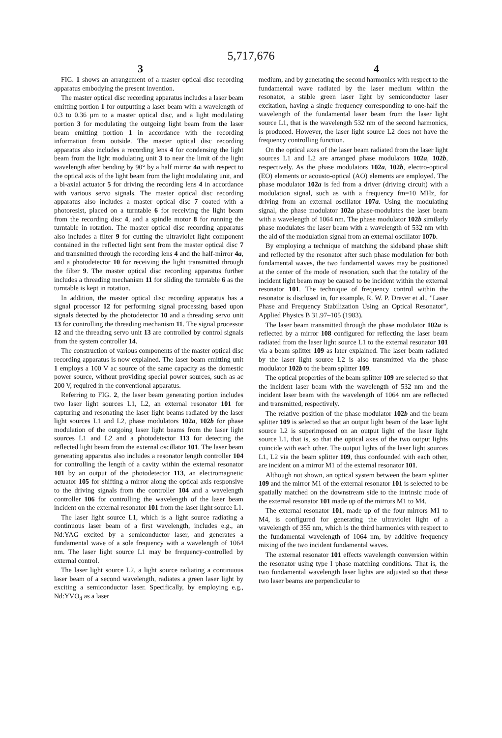5,717,676
3 4
FIG. 1 shows an arrangement of a master optical disc recording apparatus embodying the present invention.
The master optical disc recording apparatus includes a laser beam emitting portion 1 for outputting a laser beam with a wavelength of 0.3 to 0.36 μm to a master optical disc, and a light modulating portion 3 for modulating the outgoing light beam from the laser beam emitting portion 1 in accordance with the recording information from outside. The master optical disc recording apparatus also includes a recording lens 4 for condensing the light beam from the light modulating unit 3 to near the limit of the light wavelength after bending by 90° by a half mirror 4a with respect to the optical axis of the light beam from the light modulating unit, and a bi-axial actuator 5 for driving the recording lens 4 in accordance with various servo signals. The master optical disc recording apparatus also includes a master optical disc 7 coated with a photoresist, placed on a turntable 6 for receiving the light beam from the recording disc 4, and a spindle motor 8 for running the turntable in rotation. The master optical disc recording apparatus also includes a filter 9 for cutting the ultraviolet light component contained in the reflected light sent from the master optical disc 7 and transmitted through the recording lens 4 and the half-mirror 4a, and a photodetector 10 for receiving the light transmitted through the filter 9. The master optical disc recording apparatus further includes a threading mechanism 11 for sliding the turntable 6 as the turntable is kept in rotation.
In addition, the master optical disc recording apparatus has a signal processor 12 for performing signal processing based upon signals detected by the photodetector 10 and a threading servo unit 13 for controlling the threading mechanism 11. The signal processor 12 and the threading servo unit 13 are controlled by control signals from the system controller 14.
The construction of various components of the master optical disc recording apparatus is now explained. The laser beam emitting unit 1 employs a 100 V ac source of the same capacity as the domestic power source, without providing special power sources, such as ac 200 V, required in the conventional apparatus.
Referring to FIG. 2, the laser beam generating portion includes two laser light sources L1, L2, an external resonator 101 for capturing and resonating the laser light beams radiated by the laser light sources L1 and L2, phase modulators 102a, 102b for phase modulation of the outgoing laser light beams from the laser light sources L1 and L2 and a photodetector 113 for detecting the reflected light beam from the external oscillator 101. The laser beam generating apparatus also includes a resonator length controller 104 for controlling the length of a cavity within the external resonator 101 by an output of the photodetector 113, an electromagnetic actuator 105 for shifting a mirror along the optical axis responsive to the driving signals from the controller 104 and a wavelength controller 106 for controlling the wavelength of the laser beam incident on the external resonator 101 from the laser light source L1.
The laser light source L1, which is a light source radiating a continuous laser beam of a first wavelength, includes e.g., an Nd:YAG excited by a semiconductor laser, and generates a fundamental wave of a sole frequency with a wavelength of 1064 nm. The laser light source L1 may be frequency-controlled by external control.
The laser light source L2, a light source radiating a continuous laser beam of a second wavelength, radiates a green laser light by exciting a semiconductor laser. Specifically, by employing e.g., Nd:YVO<sub>4</sub> as a laser
medium, and by generating the second harmonics with respect to the fundamental wave radiated by the laser medium within the resonator, a stable green laser light by semiconductor laser excitation, having a single frequency corresponding to one-half the wavelength of the fundamental laser beam from the laser light source L1, that is the wavelength 532 nm of the second harmonics, is produced. However, the laser light source L2 does not have the frequency controlling function.
On the optical axes of the laser beam radiated from the laser light sources L1 and L2 are arranged phase modulators 102a, 102b, respectively. As the phase modulators 102a, 102b, electro-optical (EO) elements or acousto-optical (AO) elements are employed. The phase modulator 102a is fed from a driver (driving circuit) with a modulation signal, such as with a frequency fm=10 MHz, for driving from an external oscillator 107a. Using the modulating signal, the phase modulator 102a phase-modulates the laser beam with a wavelength of 1064 nm. The phase modulator 102b similarly phase modulates the laser beam with a wavelength of 532 nm with the aid of the modulation signal from an external oscillator 107b.
By employing a technique of matching the sideband phase shift and reflected by the resonator after such phase modulation for both fundamental waves, the two fundamental waves may be positioned at the center of the mode of resonation, such that the totality of the incident light beam may be caused to be incident within the external resonator 101. The technique of frequency control within the resonator is disclosed in, for example, R. W. P. Drever et al., "Laser Phase and Frequency Stabilization Using an Optical Resonator", Applied Physics B 31.97–105 (1983).
The laser beam transmitted through the phase modulator 102a is reflected by a mirror 108 configured for reflecting the laser beam radiated from the laser light source L1 to the external resonator 101 via a beam splitter 109 as later explained. The laser beam radiated by the laser light source L2 is also transmitted via the phase modulator 102b to the beam splitter 109.
The optical properties of the beam splitter 109 are selected so that the incident laser beam with the wavelength of 532 nm and the incident laser beam with the wavelength of 1064 nm are reflected and transmitted, respectively.
The relative position of the phase modulator 102b and the beam splitter 109 is selected so that an output light beam of the laser light source L2 is superimposed on an output light of the laser light source L1, that is, so that the optical axes of the two output lights coincide with each other. The output lights of the laser light sources L1, L2 via the beam splitter 109, thus confounded with each other, are incident on a mirror M1 of the external resonator 101.
Although not shown, an optical system between the beam splitter 109 and the mirror M1 of the external resonator 101 is selected to be spatially matched on the downstream side to the intrinsic mode of the external resonator 101 made up of the mirrors M1 to M4.
The external resonator 101, made up of the four mirrors M1 to M4, is configured for generating the ultraviolet light of a wavelength of 355 nm, which is the third harmonics with respect to the fundamental wavelength of 1064 nm, by additive frequency mixing of the two incident fundamental waves.
The external resonator 101 effects wavelength conversion within the resonator using type I phase matching conditions. That is, the two fundamental wavelength laser lights are adjusted so that these two laser beams are perpendicular to